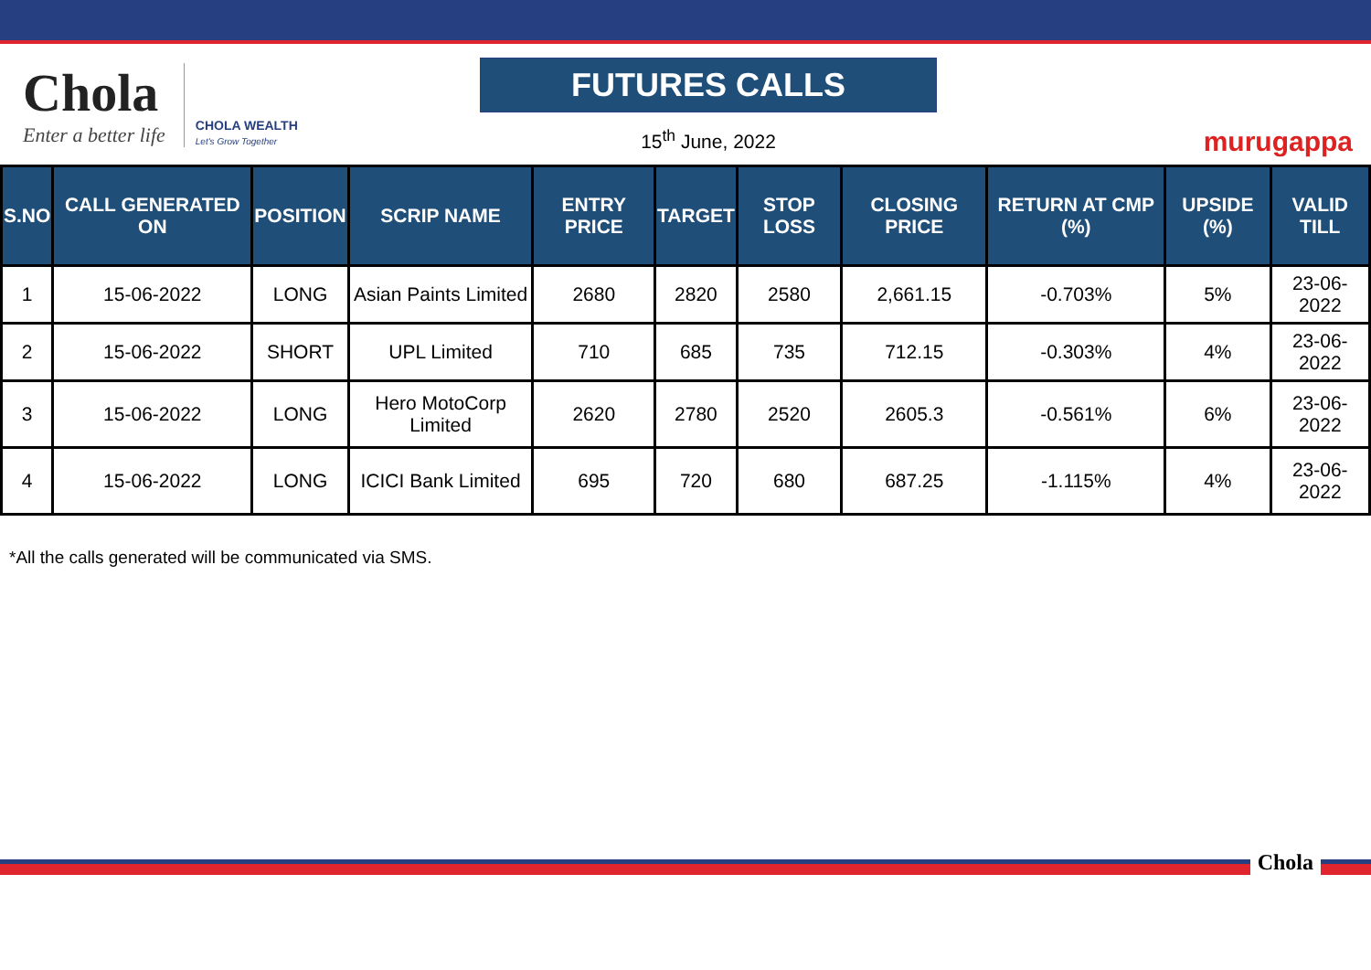Chola
Enter a better life
CHOLA WEALTH
Let's Grow Together
FUTURES CALLS
15<sup>th</sup> June, 2022
murugappa
| S.NO | CALL GENERATED ON | POSITION | SCRIP NAME | ENTRY PRICE | TARGET | STOP LOSS | CLOSING PRICE | RETURN AT CMP (%) | UPSIDE (%) | VALID TILL |
| --- | --- | --- | --- | --- | --- | --- | --- | --- | --- | --- |
| 1 | 15-06-2022 | LONG | Asian Paints Limited | 2680 | 2820 | 2580 | 2,661.15 | -0.703% | 5% | 23-06-2022 |
| 2 | 15-06-2022 | SHORT | UPL Limited | 710 | 685 | 735 | 712.15 | -0.303% | 4% | 23-06-2022 |
| 3 | 15-06-2022 | LONG | Hero MotoCorp Limited | 2620 | 2780 | 2520 | 2605.3 | -0.561% | 6% | 23-06-2022 |
| 4 | 15-06-2022 | LONG | ICICI Bank Limited | 695 | 720 | 680 | 687.25 | -1.115% | 4% | 23-06-2022 |
*All the calls generated will be communicated via SMS.
Chola